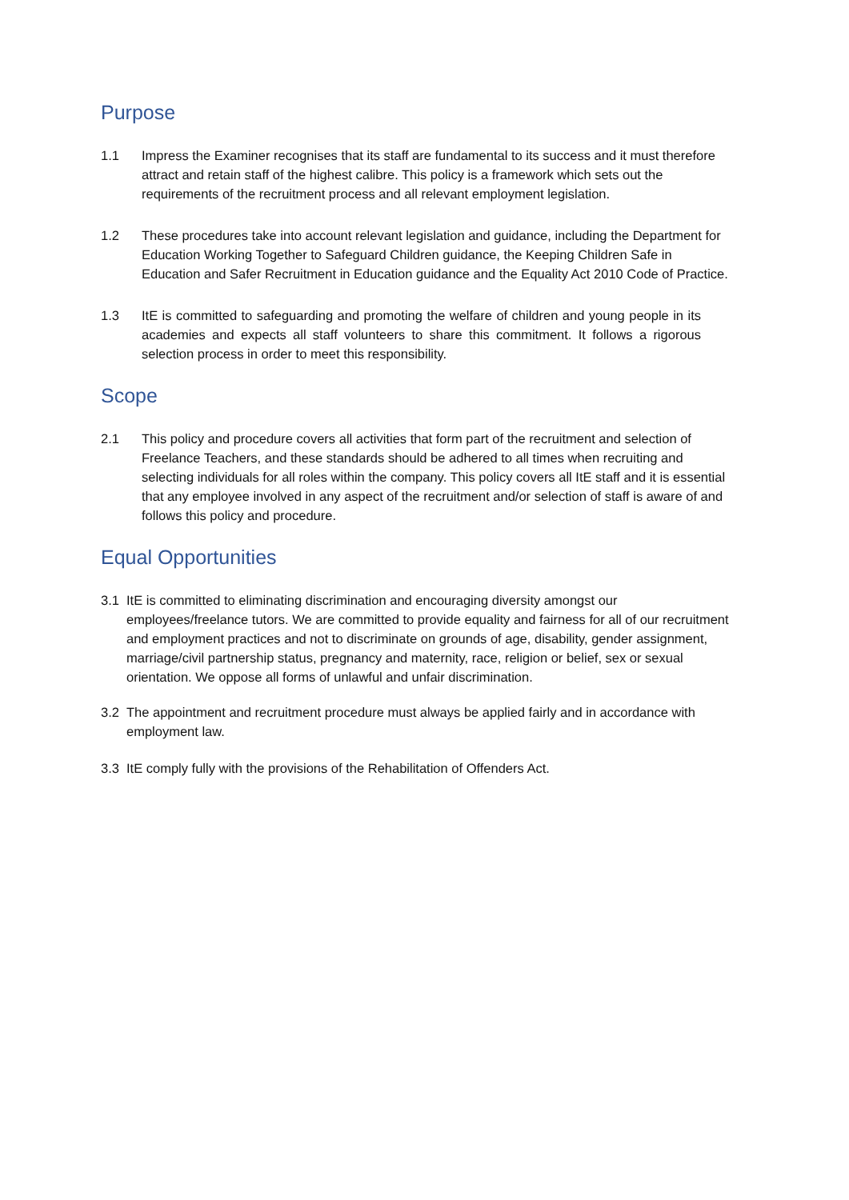Purpose
1.1 Impress the Examiner recognises that its staff are fundamental to its success and it must therefore attract and retain staff of the highest calibre. This policy is a framework which sets out the requirements of the recruitment process and all relevant employment legislation.
1.2 These procedures take into account relevant legislation and guidance, including the Department for Education Working Together to Safeguard Children guidance, the Keeping Children Safe in Education and Safer Recruitment in Education guidance and the Equality Act 2010 Code of Practice.
1.3 ItE is committed to safeguarding and promoting the welfare of children and young people in its academies and expects all staff volunteers to share this commitment. It follows a rigorous selection process in order to meet this responsibility.
Scope
2.1 This policy and procedure covers all activities that form part of the recruitment and selection of Freelance Teachers, and these standards should be adhered to all times when recruiting and selecting individuals for all roles within the company. This policy covers all ItE staff and it is essential that any employee involved in any aspect of the recruitment and/or selection of staff is aware of and follows this policy and procedure.
Equal Opportunities
3.1 ItE is committed to eliminating discrimination and encouraging diversity amongst our employees/freelance tutors. We are committed to provide equality and fairness for all of our recruitment and employment practices and not to discriminate on grounds of age, disability, gender assignment, marriage/civil partnership status, pregnancy and maternity, race, religion or belief, sex or sexual orientation. We oppose all forms of unlawful and unfair discrimination.
3.2 The appointment and recruitment procedure must always be applied fairly and in accordance with employment law.
3.3 ItE comply fully with the provisions of the Rehabilitation of Offenders Act.